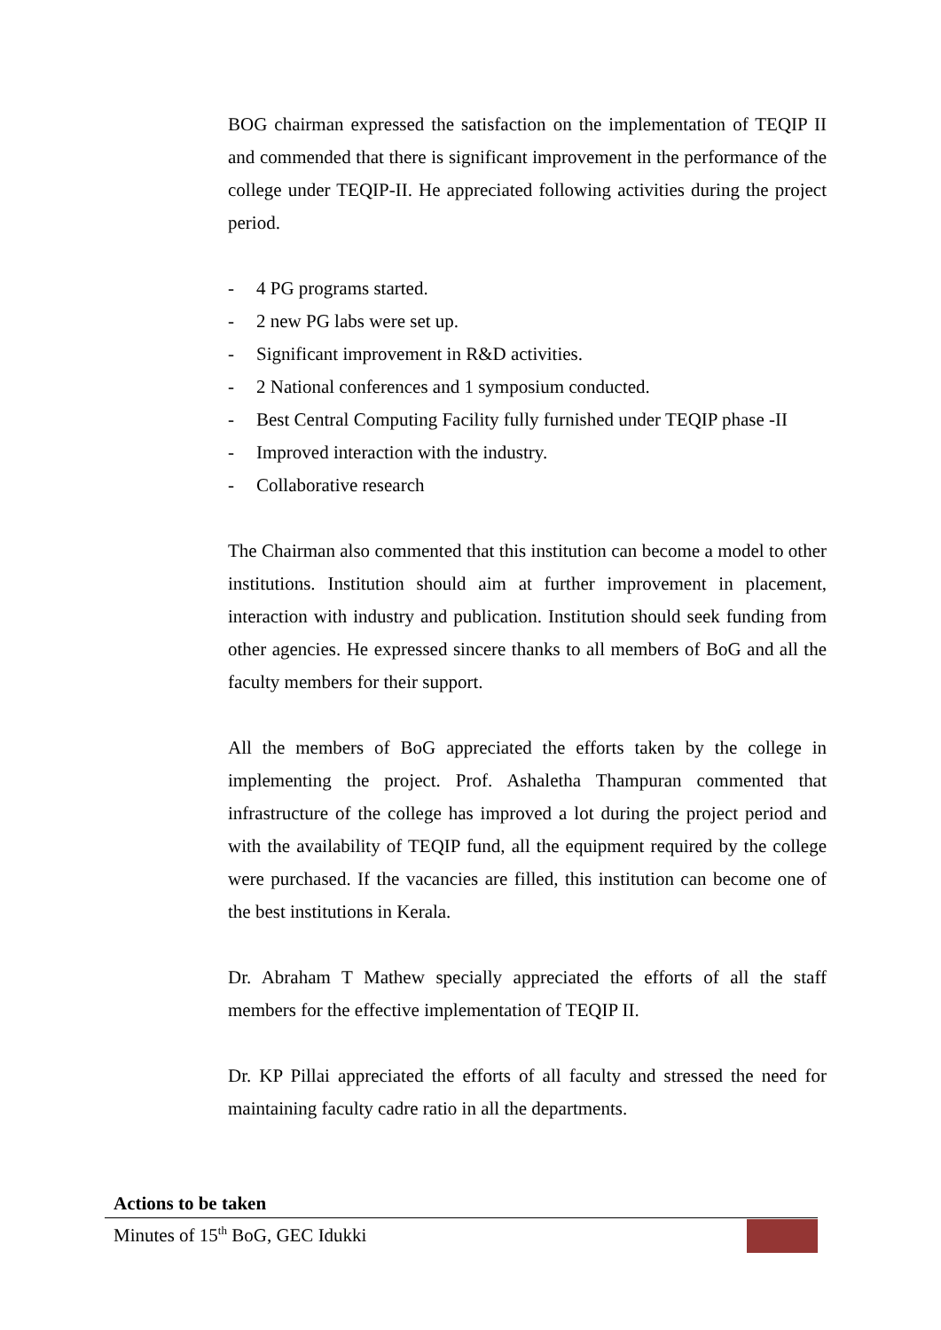BOG chairman expressed the satisfaction on the implementation of TEQIP II and commended that there is significant improvement in the performance of the college under TEQIP-II. He appreciated following activities during the project period.
- 4 PG programs started.
- 2 new PG labs were set up.
- Significant improvement in R&D activities.
- 2 National conferences and 1 symposium conducted.
- Best Central Computing Facility fully furnished under TEQIP phase -II
- Improved interaction with the industry.
- Collaborative research
The Chairman also commented that this institution can become a model to other institutions. Institution should aim at further improvement in placement, interaction with industry and publication. Institution should seek funding from other agencies. He expressed sincere thanks to all members of BoG and all the faculty members for their support.
All the members of BoG appreciated the efforts taken by the college in implementing the project. Prof. Ashaletha Thampuran commented that infrastructure of the college has improved a lot during the project period and with the availability of TEQIP fund, all the equipment required by the college were purchased. If the vacancies are filled, this institution can become one of the best institutions in Kerala.
Dr. Abraham T Mathew specially appreciated the efforts of all the staff members for the effective implementation of TEQIP II.
Dr. KP Pillai appreciated the efforts of all faculty and stressed the need for maintaining faculty cadre ratio in all the departments.
Actions to be taken
Minutes of 15<sup>th</sup> BoG, GEC Idukki